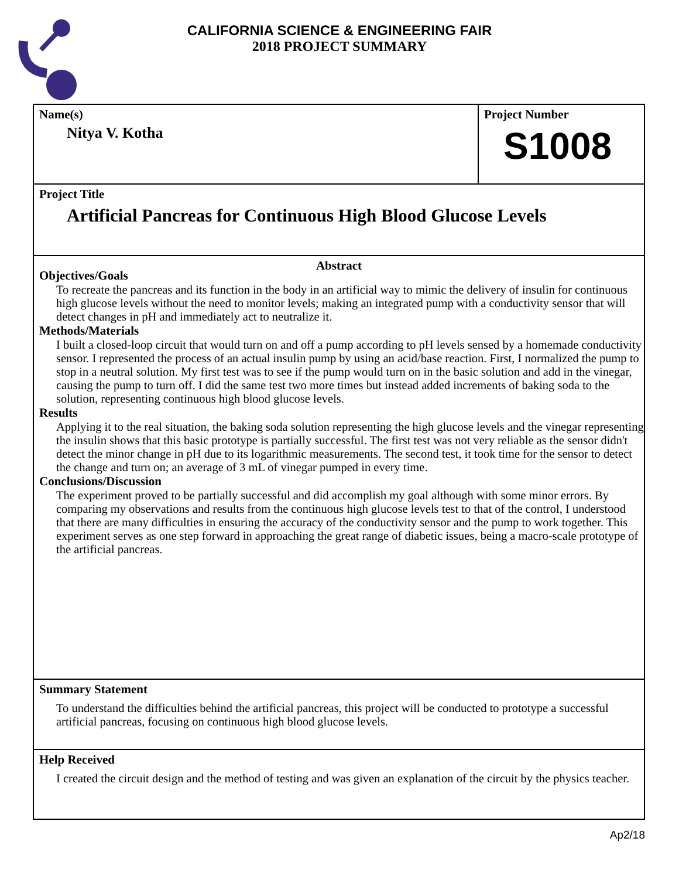CALIFORNIA SCIENCE & ENGINEERING FAIR
2018 PROJECT SUMMARY
Name(s)
Nitya V. Kotha
Project Number
S1008
Project Title
Artificial Pancreas for Continuous High Blood Glucose Levels
Abstract
Objectives/Goals
To recreate the pancreas and its function in the body in an artificial way to mimic the delivery of insulin for continuous high glucose levels without the need to monitor levels; making an integrated pump with a conductivity sensor that will detect changes in pH and immediately act to neutralize it.
Methods/Materials
I built a closed-loop circuit that would turn on and off a pump according to pH levels sensed by a homemade conductivity sensor. I represented the process of an actual insulin pump by using an acid/base reaction. First, I normalized the pump to stop in a neutral solution. My first test was to see if the pump would turn on in the basic solution and add in the vinegar, causing the pump to turn off. I did the same test two more times but instead added increments of baking soda to the solution, representing continuous high blood glucose levels.
Results
Applying it to the real situation, the baking soda solution representing the high glucose levels and the vinegar representing the insulin shows that this basic prototype is partially successful. The first test was not very reliable as the sensor didn't detect the minor change in pH due to its logarithmic measurements. The second test, it took time for the sensor to detect the change and turn on; an average of 3 mL of vinegar pumped in every time.
Conclusions/Discussion
The experiment proved to be partially successful and did accomplish my goal although with some minor errors. By comparing my observations and results from the continuous high glucose levels test to that of the control, I understood that there are many difficulties in ensuring the accuracy of the conductivity sensor and the pump to work together. This experiment serves as one step forward in approaching the great range of diabetic issues, being a macro-scale prototype of the artificial pancreas.
Summary Statement
To understand the difficulties behind the artificial pancreas, this project will be conducted to prototype a successful artificial pancreas, focusing on continuous high blood glucose levels.
Help Received
I created the circuit design and the method of testing and was given an explanation of the circuit by the physics teacher.
Ap2/18